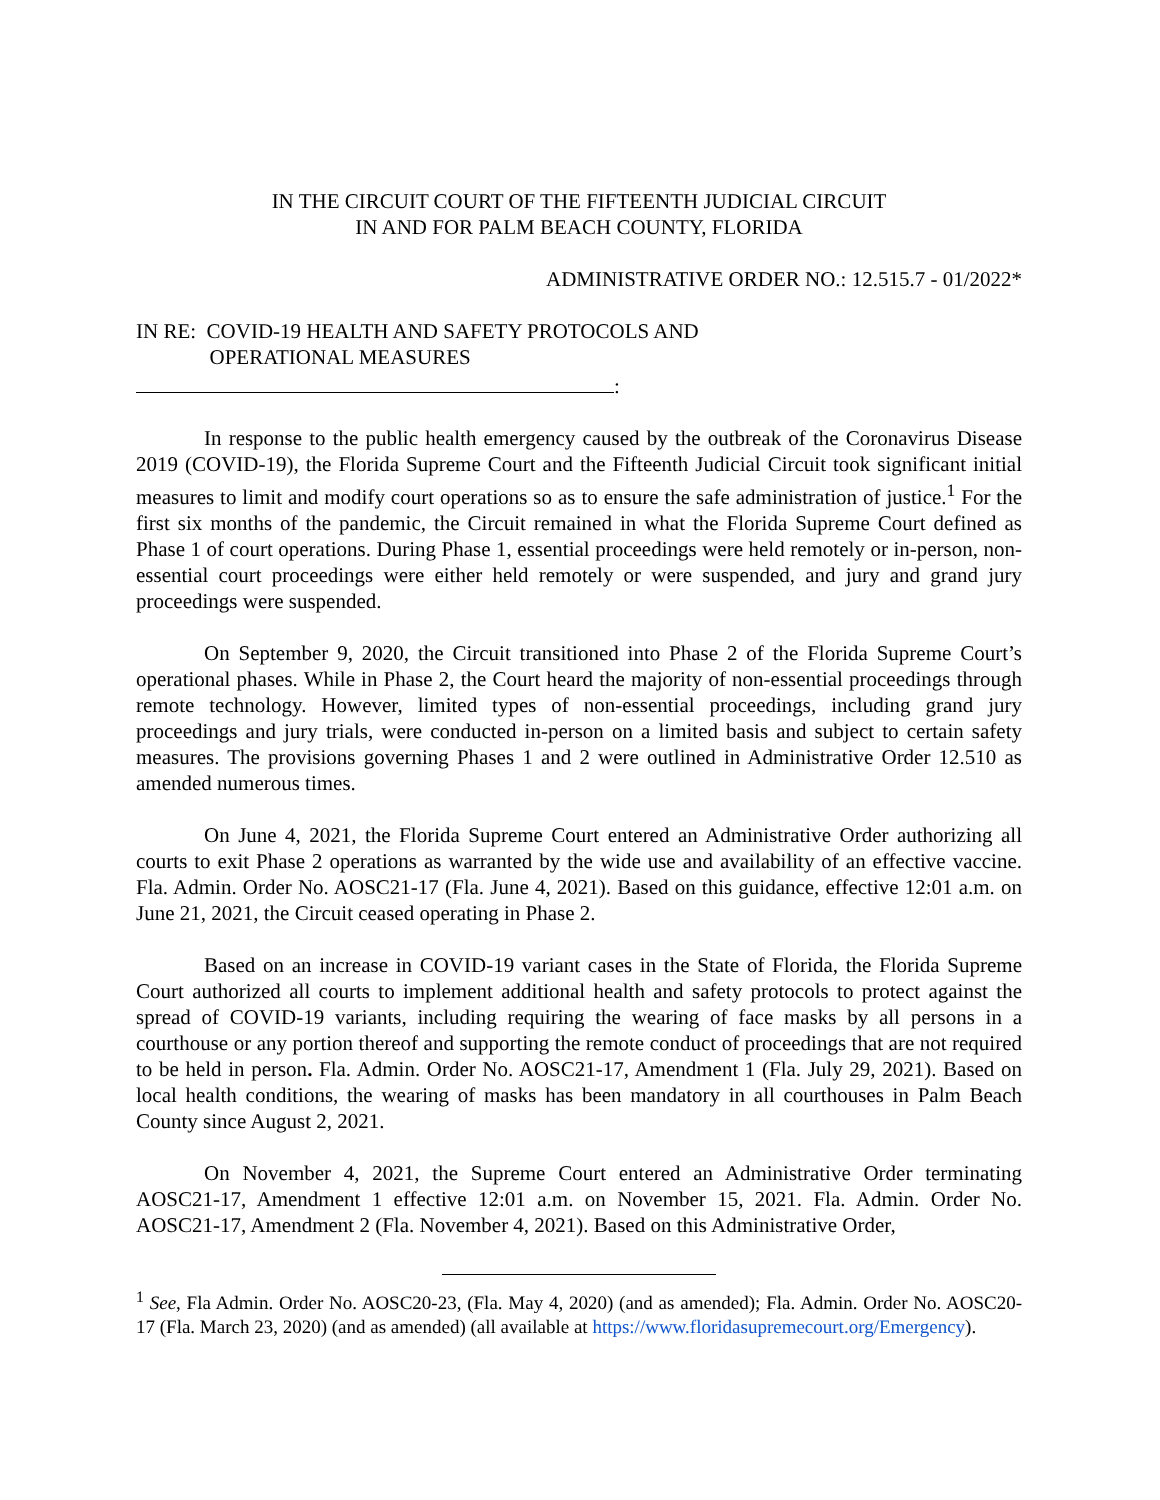IN THE CIRCUIT COURT OF THE FIFTEENTH JUDICIAL CIRCUIT
IN AND FOR PALM BEACH COUNTY, FLORIDA
ADMINISTRATIVE ORDER NO.: 12.515.7 - 01/2022*
IN RE: COVID-19 HEALTH AND SAFETY PROTOCOLS AND
OPERATIONAL MEASURES
:
In response to the public health emergency caused by the outbreak of the Coronavirus Disease 2019 (COVID-19), the Florida Supreme Court and the Fifteenth Judicial Circuit took significant initial measures to limit and modify court operations so as to ensure the safe administration of justice.<sup>1</sup> For the first six months of the pandemic, the Circuit remained in what the Florida Supreme Court defined as Phase 1 of court operations. During Phase 1, essential proceedings were held remotely or in-person, non-essential court proceedings were either held remotely or were suspended, and jury and grand jury proceedings were suspended.
On September 9, 2020, the Circuit transitioned into Phase 2 of the Florida Supreme Court’s operational phases. While in Phase 2, the Court heard the majority of non-essential proceedings through remote technology. However, limited types of non-essential proceedings, including grand jury proceedings and jury trials, were conducted in-person on a limited basis and subject to certain safety measures. The provisions governing Phases 1 and 2 were outlined in Administrative Order 12.510 as amended numerous times.
On June 4, 2021, the Florida Supreme Court entered an Administrative Order authorizing all courts to exit Phase 2 operations as warranted by the wide use and availability of an effective vaccine. Fla. Admin. Order No. AOSC21-17 (Fla. June 4, 2021). Based on this guidance, effective 12:01 a.m. on June 21, 2021, the Circuit ceased operating in Phase 2.
Based on an increase in COVID-19 variant cases in the State of Florida, the Florida Supreme Court authorized all courts to implement additional health and safety protocols to protect against the spread of COVID-19 variants, including requiring the wearing of face masks by all persons in a courthouse or any portion thereof and supporting the remote conduct of proceedings that are not required to be held in person. Fla. Admin. Order No. AOSC21-17, Amendment 1 (Fla. July 29, 2021). Based on local health conditions, the wearing of masks has been mandatory in all courthouses in Palm Beach County since August 2, 2021.
On November 4, 2021, the Supreme Court entered an Administrative Order terminating AOSC21-17, Amendment 1 effective 12:01 a.m. on November 15, 2021. Fla. Admin. Order No. AOSC21-17, Amendment 2 (Fla. November 4, 2021). Based on this Administrative Order,
<sup>1</sup> See, Fla Admin. Order No. AOSC20-23, (Fla. May 4, 2020) (and as amended); Fla. Admin. Order No. AOSC20-17 (Fla. March 23, 2020) (and as amended) (all available at https://www.floridasupremecourt.org/Emergency).